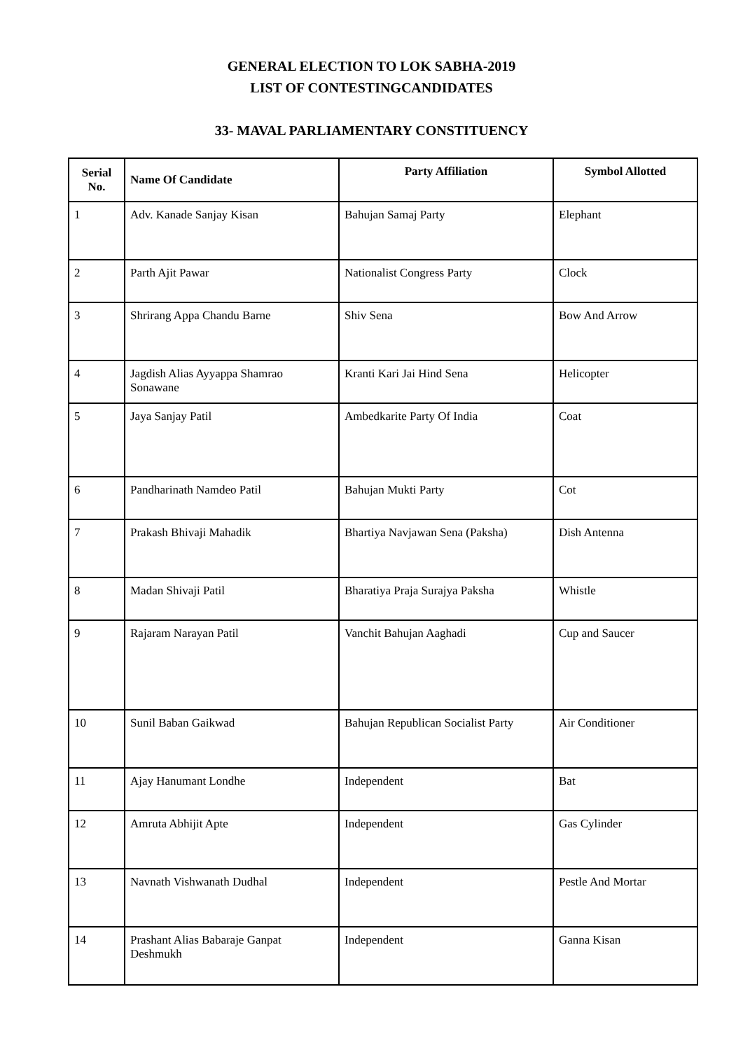GENERAL ELECTION TO LOK SABHA-2019
LIST OF CONTESTINGCANDIDATES
33- MAVAL PARLIAMENTARY CONSTITUENCY
| Serial No. | Name Of Candidate | Party Affiliation | Symbol Allotted |
| --- | --- | --- | --- |
| 1 | Adv. Kanade Sanjay Kisan | Bahujan Samaj Party | Elephant |
| 2 | Parth Ajit Pawar | Nationalist Congress Party | Clock |
| 3 | Shrirang Appa Chandu Barne | Shiv Sena | Bow And Arrow |
| 4 | Jagdish Alias Ayyappa Shamrao Sonawane | Kranti Kari Jai Hind Sena | Helicopter |
| 5 | Jaya Sanjay Patil | Ambedkarite Party Of India | Coat |
| 6 | Pandharinath Namdeo Patil | Bahujan Mukti Party | Cot |
| 7 | Prakash Bhivaji Mahadik | Bhartiya Navjawan Sena (Paksha) | Dish Antenna |
| 8 | Madan Shivaji Patil | Bharatiya Praja Surajya Paksha | Whistle |
| 9 | Rajaram Narayan Patil | Vanchit Bahujan Aaghadi | Cup and Saucer |
| 10 | Sunil Baban Gaikwad | Bahujan Republican Socialist Party | Air Conditioner |
| 11 | Ajay Hanumant Londhe | Independent | Bat |
| 12 | Amruta Abhijit Apte | Independent | Gas Cylinder |
| 13 | Navnath Vishwanath Dudhal | Independent | Pestle And Mortar |
| 14 | Prashant Alias Babaraje Ganpat Deshmukh | Independent | Ganna Kisan |